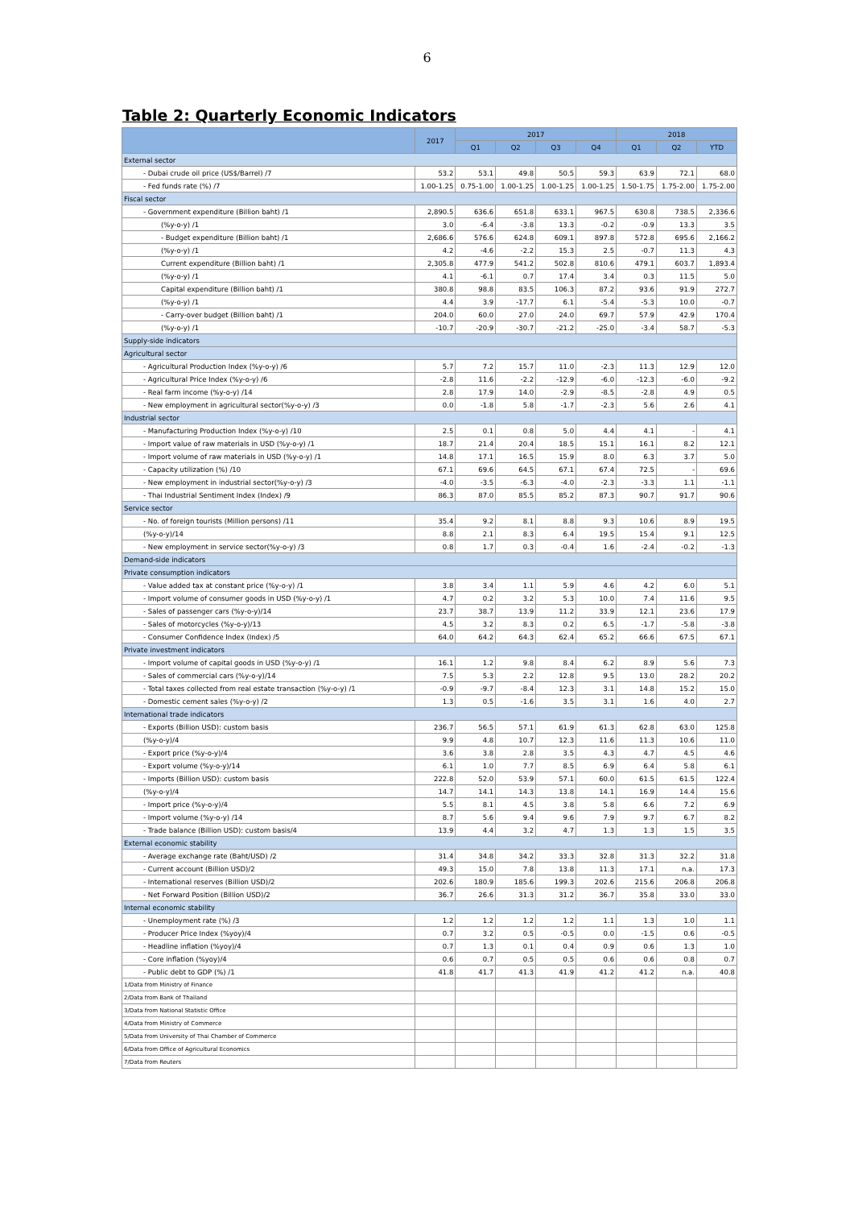6
Table 2: Quarterly Economic Indicators
| | 2017 | 2017 | | | | 2018 | | |
| --- | --- | --- | --- | --- | --- | --- | --- | --- |
| | | Q1 | Q2 | Q3 | Q4 | Q1 | Q2 | YTD |
| External sector | | | | | | | | |
| - Dubai crude oil price (US$/Barrel) /7 | 53.2 | 53.1 | 49.8 | 50.5 | 59.3 | 63.9 | 72.1 | 68.0 |
| - Fed funds rate (%) /7 | 1.00-1.25 | 0.75-1.00 | 1.00-1.25 | 1.00-1.25 | 1.00-1.25 | 1.50-1.75 | 1.75-2.00 | 1.75-2.00 |
| Fiscal sector | | | | | | | | |
| - Government expenditure (Billion baht) /1 | 2,890.5 | 636.6 | 651.8 | 633.1 | 967.5 | 630.8 | 738.5 | 2,336.6 |
| (%y-o-y) /1 | 3.0 | -6.4 | -3.8 | 13.3 | -0.2 | -0.9 | 13.3 | 3.5 |
| - Budget expenditure (Billion baht) /1 | 2,686.6 | 576.6 | 624.8 | 609.1 | 897.8 | 572.8 | 695.6 | 2,166.2 |
| (%y-o-y) /1 | 4.2 | -4.6 | -2.2 | 15.3 | 2.5 | -0.7 | 11.3 | 4.3 |
| Current expenditure (Billion baht) /1 | 2,305.8 | 477.9 | 541.2 | 502.8 | 810.6 | 479.1 | 603.7 | 1,893.4 |
| (%y-o-y) /1 | 4.1 | -6.1 | 0.7 | 17.4 | 3.4 | 0.3 | 11.5 | 5.0 |
| Capital expenditure (Billion baht) /1 | 380.8 | 98.8 | 83.5 | 106.3 | 87.2 | 93.6 | 91.9 | 272.7 |
| (%y-o-y) /1 | 4.4 | 3.9 | -17.7 | 6.1 | -5.4 | -5.3 | 10.0 | -0.7 |
| - Carry-over budget (Billion baht) /1 | 204.0 | 60.0 | 27.0 | 24.0 | 69.7 | 57.9 | 42.9 | 170.4 |
| (%y-o-y) /1 | -10.7 | -20.9 | -30.7 | -21.2 | -25.0 | -3.4 | 58.7 | -5.3 |
| Supply-side indicators | | | | | | | | |
| Agricultural sector | | | | | | | | |
| - Agricultural Production Index (%y-o-y) /6 | 5.7 | 7.2 | 15.7 | 11.0 | -2.3 | 11.3 | 12.9 | 12.0 |
| - Agricultural Price Index (%y-o-y) /6 | -2.8 | 11.6 | -2.2 | -12.9 | -6.0 | -12.3 | -6.0 | -9.2 |
| - Real farm income (%y-o-y) /14 | 2.8 | 17.9 | 14.0 | -2.9 | -8.5 | -2.8 | 4.9 | 0.5 |
| - New employment in agricultural sector(%y-o-y) /3 | 0.0 | -1.8 | 5.8 | -1.7 | -2.3 | 5.6 | 2.6 | 4.1 |
| Industrial sector | | | | | | | | |
| - Manufacturing Production Index (%y-o-y) /10 | 2.5 | 0.1 | 0.8 | 5.0 | 4.4 | 4.1 | - | 4.1 |
| - Import value of raw materials in USD (%y-o-y) /1 | 18.7 | 21.4 | 20.4 | 18.5 | 15.1 | 16.1 | 8.2 | 12.1 |
| - Import volume of raw materials in USD (%y-o-y) /1 | 14.8 | 17.1 | 16.5 | 15.9 | 8.0 | 6.3 | 3.7 | 5.0 |
| - Capacity utilization (%) /10 | 67.1 | 69.6 | 64.5 | 67.1 | 67.4 | 72.5 | - | 69.6 |
| - New employment in industrial sector(%y-o-y) /3 | -4.0 | -3.5 | -6.3 | -4.0 | -2.3 | -3.3 | 1.1 | -1.1 |
| - Thai Industrial Sentiment Index (Index) /9 | 86.3 | 87.0 | 85.5 | 85.2 | 87.3 | 90.7 | 91.7 | 90.6 |
| Service sector | | | | | | | | |
| - No. of foreign tourists (Million persons) /11 | 35.4 | 9.2 | 8.1 | 8.8 | 9.3 | 10.6 | 8.9 | 19.5 |
| (%y-o-y)/14 | 8.8 | 2.1 | 8.3 | 6.4 | 19.5 | 15.4 | 9.1 | 12.5 |
| - New employment in service sector(%y-o-y) /3 | 0.8 | 1.7 | 0.3 | -0.4 | 1.6 | -2.4 | -0.2 | -1.3 |
| Demand-side indicators | | | | | | | | |
| Private consumption indicators | | | | | | | | |
| - Value added tax at constant price (%y-o-y) /1 | 3.8 | 3.4 | 1.1 | 5.9 | 4.6 | 4.2 | 6.0 | 5.1 |
| - Import volume of consumer goods in USD (%y-o-y) /1 | 4.7 | 0.2 | 3.2 | 5.3 | 10.0 | 7.4 | 11.6 | 9.5 |
| - Sales of passenger cars (%y-o-y)/14 | 23.7 | 38.7 | 13.9 | 11.2 | 33.9 | 12.1 | 23.6 | 17.9 |
| - Sales of motorcycles (%y-o-y)/13 | 4.5 | 3.2 | 8.3 | 0.2 | 6.5 | -1.7 | -5.8 | -3.8 |
| - Consumer Confidence Index (Index) /5 | 64.0 | 64.2 | 64.3 | 62.4 | 65.2 | 66.6 | 67.5 | 67.1 |
| Private investment indicators | | | | | | | | |
| - Import volume of capital goods in USD (%y-o-y) /1 | 16.1 | 1.2 | 9.8 | 8.4 | 6.2 | 8.9 | 5.6 | 7.3 |
| - Sales of commercial cars (%y-o-y)/14 | 7.5 | 5.3 | 2.2 | 12.8 | 9.5 | 13.0 | 28.2 | 20.2 |
| - Total taxes collected from real estate transaction (%y-o-y) /1 | -0.9 | -9.7 | -8.4 | 12.3 | 3.1 | 14.8 | 15.2 | 15.0 |
| - Domestic cement sales (%y-o-y) /2 | 1.3 | 0.5 | -1.6 | 3.5 | 3.1 | 1.6 | 4.0 | 2.7 |
| International trade indicators | | | | | | | | |
| - Exports (Billion USD): custom basis | 236.7 | 56.5 | 57.1 | 61.9 | 61.3 | 62.8 | 63.0 | 125.8 |
| (%y-o-y)/4 | 9.9 | 4.8 | 10.7 | 12.3 | 11.6 | 11.3 | 10.6 | 11.0 |
| - Export price (%y-o-y)/4 | 3.6 | 3.8 | 2.8 | 3.5 | 4.3 | 4.7 | 4.5 | 4.6 |
| - Export volume (%y-o-y)/14 | 6.1 | 1.0 | 7.7 | 8.5 | 6.9 | 6.4 | 5.8 | 6.1 |
| - Imports (Billion USD): custom basis | 222.8 | 52.0 | 53.9 | 57.1 | 60.0 | 61.5 | 61.5 | 122.4 |
| (%y-o-y)/4 | 14.7 | 14.1 | 14.3 | 13.8 | 14.1 | 16.9 | 14.4 | 15.6 |
| - Import price (%y-o-y)/4 | 5.5 | 8.1 | 4.5 | 3.8 | 5.8 | 6.6 | 7.2 | 6.9 |
| - Import volume (%y-o-y) /14 | 8.7 | 5.6 | 9.4 | 9.6 | 7.9 | 9.7 | 6.7 | 8.2 |
| - Trade balance (Billion USD): custom basis/4 | 13.9 | 4.4 | 3.2 | 4.7 | 1.3 | 1.3 | 1.5 | 3.5 |
| External economic stability | | | | | | | | |
| - Average exchange rate (Baht/USD) /2 | 31.4 | 34.8 | 34.2 | 33.3 | 32.8 | 31.3 | 32.2 | 31.8 |
| - Current account (Billion USD)/2 | 49.3 | 15.0 | 7.8 | 13.8 | 11.3 | 17.1 | n.a. | 17.3 |
| - International reserves (Billion USD)/2 | 202.6 | 180.9 | 185.6 | 199.3 | 202.6 | 215.6 | 206.8 | 206.8 |
| - Net Forward Position (Billion USD)/2 | 36.7 | 26.6 | 31.3 | 31.2 | 36.7 | 35.8 | 33.0 | 33.0 |
| Internal economic stability | | | | | | | | |
| - Unemployment rate (%) /3 | 1.2 | 1.2 | 1.2 | 1.2 | 1.1 | 1.3 | 1.0 | 1.1 |
| - Producer Price Index (%yoy)/4 | 0.7 | 3.2 | 0.5 | -0.5 | 0.0 | -1.5 | 0.6 | -0.5 |
| - Headline inflation (%yoy)/4 | 0.7 | 1.3 | 0.1 | 0.4 | 0.9 | 0.6 | 1.3 | 1.0 |
| - Core inflation (%yoy)/4 | 0.6 | 0.7 | 0.5 | 0.5 | 0.6 | 0.6 | 0.8 | 0.7 |
| - Public debt to GDP (%) /1 | 41.8 | 41.7 | 41.3 | 41.9 | 41.2 | 41.2 | n.a. | 40.8 |
| 1/Data from Ministry of Finance | | | | | | | | |
| 2/Data from Bank of Thailand | | | | | | | | |
| 3/Data from National Statistic Office | | | | | | | | |
| 4/Data from Ministry of Commerce | | | | | | | | |
| 5/Data from University of Thai Chamber of Commerce | | | | | | | | |
| 6/Data from Office of Agricultural Economics | | | | | | | | |
| 7/Data from Reuters | | | | | | | | |